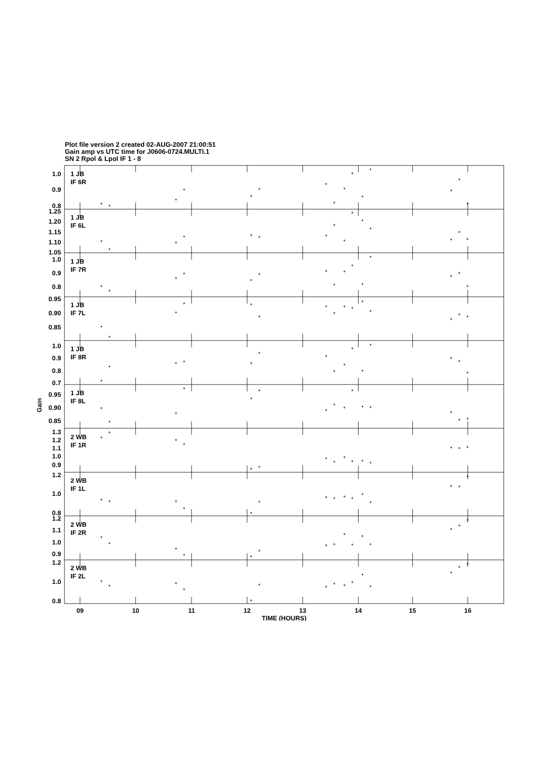Plot file version 2 created 02-AUG-2007 21:00:51
Gain amp vs UTC time for J0606-0724.MULTI.1
SN 2 Rpol & Lpol IF 1 - 8
1.0
0.9
0.8
1.25
1.20
1.15
1.10
1.05
1.0
0.9
0.8
0.95
0.90
0.85
1.0
0.9
0.8
0.7
0.95
0.90
0.85
1.3
1.2
1.1
1.0
0.9
1.2
1.0
0.8
1.2
1.1
1.0
0.9
1.2
1.0
0.8
1 JB
IF 6R
1 JB
IF 6L
1 JB
IF 7R
1 JB
IF 7L
1 JB
IF 8R
1 JB
IF 8L
2 WB
IF 1R
2 WB
IF 1L
2 WB
IF 2R
2 WB
IF 2L
09
10
11
12
13
14
15
16
TIME (HOURS)
Gain
+
+
+
+
+
+
+
+
+
+
+
+
+
+
+
+
+
+
+
+
+
+
+
+
+
+
+
+
+
+
+
+
+
+
+
+
+
+
+
+
+
+
+
+
+
+
+
+
+
+
+
+
+
+
+
+
+
+
+
+
+
+
+
+
+
+
+
+
+
+
+
+
+
+
+
+
+
+
+
+
+
+
+
+
+
+
+
+
+
+
+
+
+
+
+
+
+
+
+
+
+
+
+
+
+
+
+
+
+
+
+
+
+
+
+
+
+
+
+
+
+
+
+
+
+
+
+
+
+
+
+
+
+
+
+
+
+
+
+
+
+
+
+
+
+
+
+
+
+
+